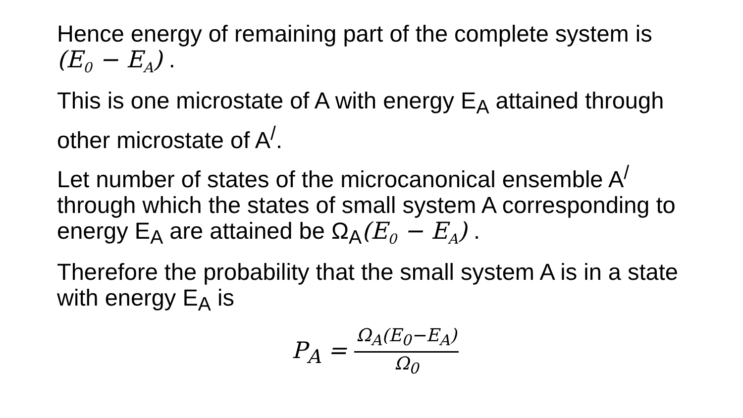Hence energy of remaining part of the complete system is (E<sub>0</sub> − E<sub>A</sub>) .
This is one microstate of A with energy E<sub>A</sub> attained through other microstate of A<sup>/</sup>.
Let number of states of the microcanonical ensemble A<sup>/</sup> through which the states of small system A corresponding to energy E<sub>A</sub> are attained be Ω<sub>A</sub>(E<sub>0</sub> − E<sub>A</sub>) .
Therefore the probability that the small system A is in a state with energy E<sub>A</sub> is
P<sub>A</sub> =
Ω<sub>A</sub>(E<sub>0</sub>−E<sub>A</sub>)
Ω<sub>0</sub>